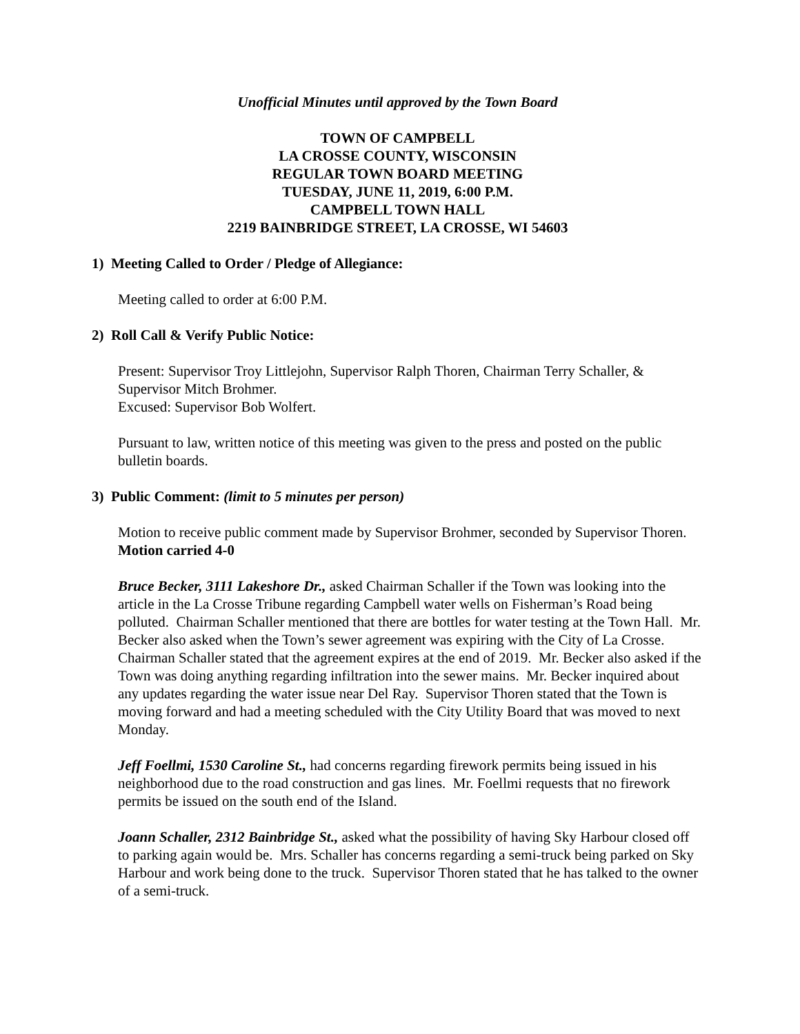Unofficial Minutes until approved by the Town Board
TOWN OF CAMPBELL
LA CROSSE COUNTY, WISCONSIN
REGULAR TOWN BOARD MEETING
TUESDAY, JUNE 11, 2019, 6:00 P.M.
CAMPBELL TOWN HALL
2219 BAINBRIDGE STREET, LA CROSSE, WI 54603
1) Meeting Called to Order / Pledge of Allegiance:
Meeting called to order at 6:00 P.M.
2) Roll Call & Verify Public Notice:
Present: Supervisor Troy Littlejohn, Supervisor Ralph Thoren, Chairman Terry Schaller, & Supervisor Mitch Brohmer.
Excused: Supervisor Bob Wolfert.
Pursuant to law, written notice of this meeting was given to the press and posted on the public bulletin boards.
3) Public Comment: (limit to 5 minutes per person)
Motion to receive public comment made by Supervisor Brohmer, seconded by Supervisor Thoren. Motion carried 4-0
Bruce Becker, 3111 Lakeshore Dr., asked Chairman Schaller if the Town was looking into the article in the La Crosse Tribune regarding Campbell water wells on Fisherman’s Road being polluted. Chairman Schaller mentioned that there are bottles for water testing at the Town Hall. Mr. Becker also asked when the Town’s sewer agreement was expiring with the City of La Crosse. Chairman Schaller stated that the agreement expires at the end of 2019. Mr. Becker also asked if the Town was doing anything regarding infiltration into the sewer mains. Mr. Becker inquired about any updates regarding the water issue near Del Ray. Supervisor Thoren stated that the Town is moving forward and had a meeting scheduled with the City Utility Board that was moved to next Monday.
Jeff Foellmi, 1530 Caroline St., had concerns regarding firework permits being issued in his neighborhood due to the road construction and gas lines. Mr. Foellmi requests that no firework permits be issued on the south end of the Island.
Joann Schaller, 2312 Bainbridge St., asked what the possibility of having Sky Harbour closed off to parking again would be. Mrs. Schaller has concerns regarding a semi-truck being parked on Sky Harbour and work being done to the truck. Supervisor Thoren stated that he has talked to the owner of a semi-truck.